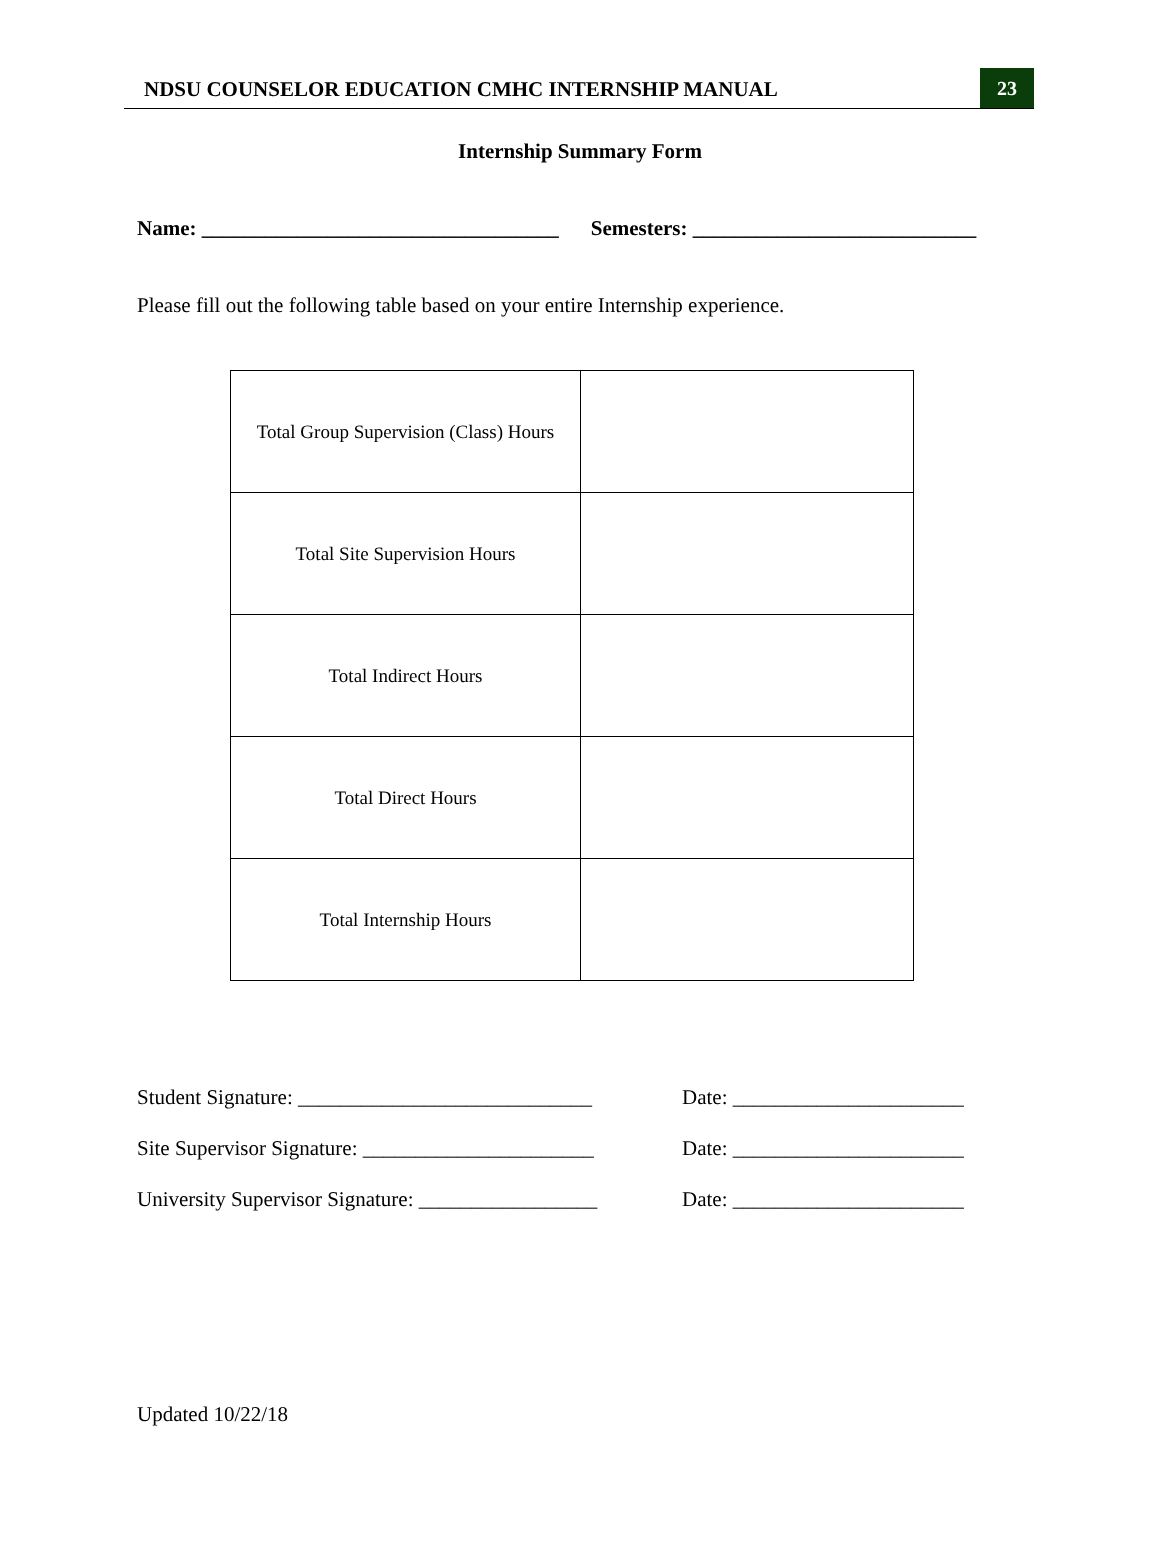NDSU COUNSELOR EDUCATION CMHC INTERNSHIP MANUAL
23
Internship Summary Form
Name: __________________________________ Semesters: ___________________________
Please fill out the following table based on your entire Internship experience.
| Total Group Supervision (Class) Hours | |
| Total Site Supervision Hours | |
| Total Indirect Hours | |
| Total Direct Hours | |
| Total Internship Hours | |
Student Signature: ____________________________ Date: ______________________
Site Supervisor Signature: ______________________ Date: ______________________
University Supervisor Signature: _________________ Date: ______________________
Updated 10/22/18